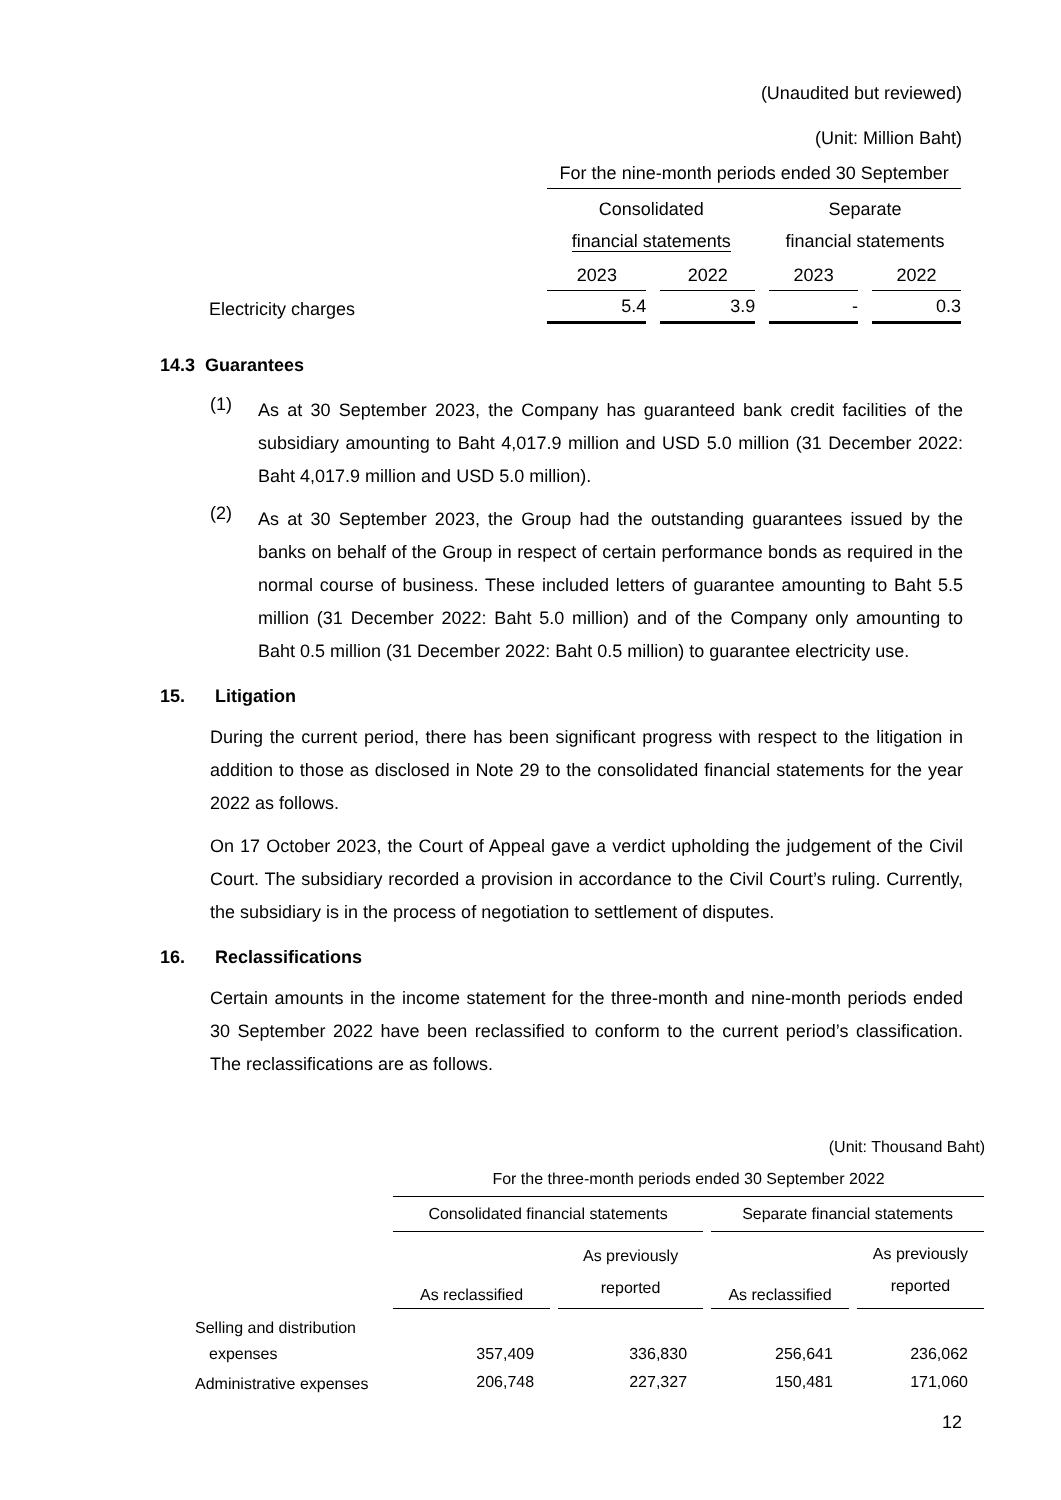(Unaudited but reviewed)
(Unit: Million Baht)
| | For the nine-month periods ended 30 September | | | |
| | Consolidated financial statements | | Separate financial statements | |
| | 2023 | 2022 | 2023 | 2022 |
| Electricity charges | 5.4 | 3.9 | - | 0.3 |
14.3 Guarantees
(1)
As at 30 September 2023, the Company has guaranteed bank credit facilities of the subsidiary amounting to Baht 4,017.9 million and USD 5.0 million (31 December 2022: Baht 4,017.9 million and USD 5.0 million).
(2)
As at 30 September 2023, the Group had the outstanding guarantees issued by the banks on behalf of the Group in respect of certain performance bonds as required in the normal course of business. These included letters of guarantee amounting to Baht 5.5 million (31 December 2022: Baht 5.0 million) and of the Company only amounting to Baht 0.5 million (31 December 2022: Baht 0.5 million) to guarantee electricity use.
15. Litigation
During the current period, there has been significant progress with respect to the litigation in addition to those as disclosed in Note 29 to the consolidated financial statements for the year 2022 as follows.
On 17 October 2023, the Court of Appeal gave a verdict upholding the judgement of the Civil Court. The subsidiary recorded a provision in accordance to the Civil Court’s ruling. Currently, the subsidiary is in the process of negotiation to settlement of disputes.
16. Reclassifications
Certain amounts in the income statement for the three-month and nine-month periods ended 30 September 2022 have been reclassified to conform to the current period’s classification. The reclassifications are as follows.
(Unit: Thousand Baht)
| | For the three-month periods ended 30 September 2022 | | | |
| | Consolidated financial statements | | Separate financial statements | |
| | As reclassified | As previously reported | As reclassified | As previously reported |
| Selling and distribution | | | | |
| expenses | 357,409 | 336,830 | 256,641 | 236,062 |
| Administrative expenses | 206,748 | 227,327 | 150,481 | 171,060 |
12